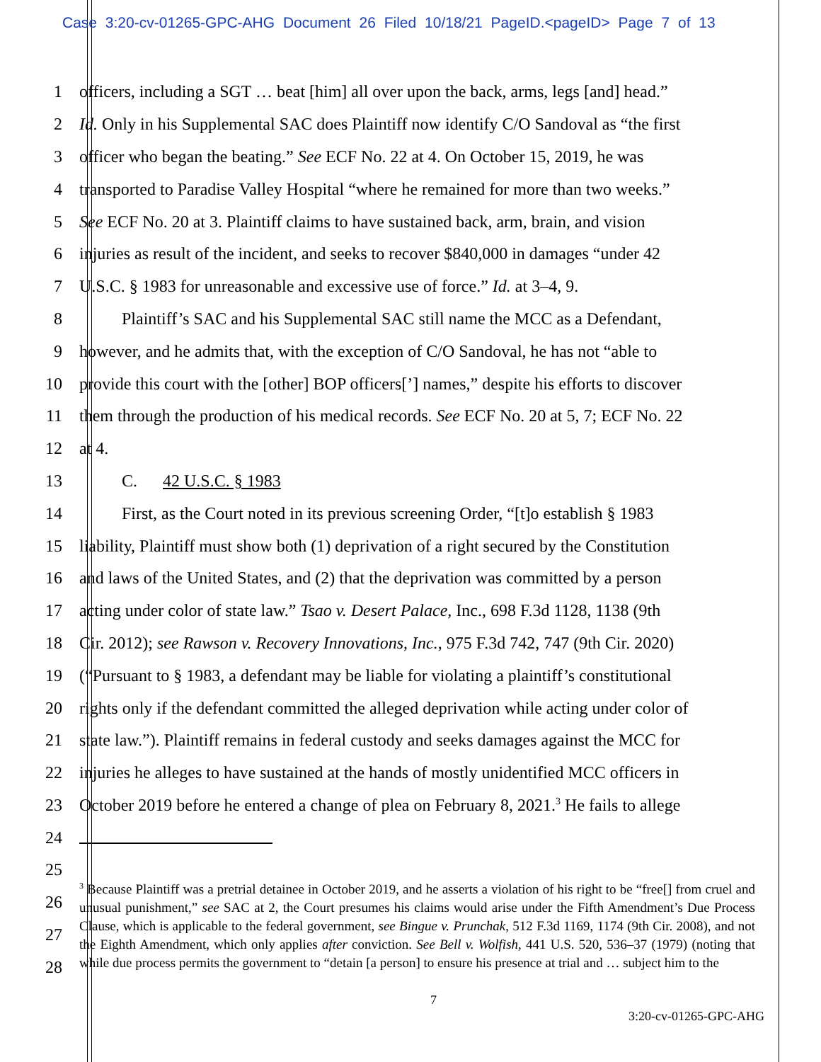Case 3:20-cv-01265-GPC-AHG Document 26 Filed 10/18/21 PageID.<pageID> Page 7 of 13
1 officers, including a SGT … beat [him] all over upon the back, arms, legs [and] head.”
2 Id. Only in his Supplemental SAC does Plaintiff now identify C/O Sandoval as “the first
3 officer who began the beating.” See ECF No. 22 at 4. On October 15, 2019, he was
4 transported to Paradise Valley Hospital “where he remained for more than two weeks.”
5 See ECF No. 20 at 3. Plaintiff claims to have sustained back, arm, brain, and vision
6 injuries as result of the incident, and seeks to recover $840,000 in damages “under 42
7 U.S.C. § 1983 for unreasonable and excessive use of force.” Id. at 3–4, 9.
8   Plaintiff’s SAC and his Supplemental SAC still name the MCC as a Defendant,
9 however, and he admits that, with the exception of C/O Sandoval, he has not “able to
10 provide this court with the [other] BOP officers[’] names,” despite his efforts to discover
11 them through the production of his medical records. See ECF No. 20 at 5, 7; ECF No. 22
12 at 4.
13   C.  42 U.S.C. § 1983
14   First, as the Court noted in its previous screening Order, “[t]o establish § 1983
15 liability, Plaintiff must show both (1) deprivation of a right secured by the Constitution
16 and laws of the United States, and (2) that the deprivation was committed by a person
17 acting under color of state law.” Tsao v. Desert Palace, Inc., 698 F.3d 1128, 1138 (9th
18 Cir. 2012); see Rawson v. Recovery Innovations, Inc., 975 F.3d 742, 747 (9th Cir. 2020)
19 (“Pursuant to § 1983, a defendant may be liable for violating a plaintiff’s constitutional
20 rights only if the defendant committed the alleged deprivation while acting under color of
21 state law.”). Plaintiff remains in federal custody and seeks damages against the MCC for
22 injuries he alleges to have sustained at the hands of mostly unidentified MCC officers in
23 October 2019 before he entered a change of plea on February 8, 2021.<sup>3</sup> He fails to allege
24
25
26
27
28
<sup>3</sup> Because Plaintiff was a pretrial detainee in October 2019, and he asserts a violation of his right to be “free[] from cruel and unusual punishment,” see SAC at 2, the Court presumes his claims would arise under the Fifth Amendment’s Due Process Clause, which is applicable to the federal government, see Bingue v. Prunchak, 512 F.3d 1169, 1174 (9th Cir. 2008), and not the Eighth Amendment, which only applies after conviction. See Bell v. Wolfish, 441 U.S. 520, 536–37 (1979) (noting that while due process permits the government to “detain [a person] to ensure his presence at trial and … subject him to the
7
3:20-cv-01265-GPC-AHG